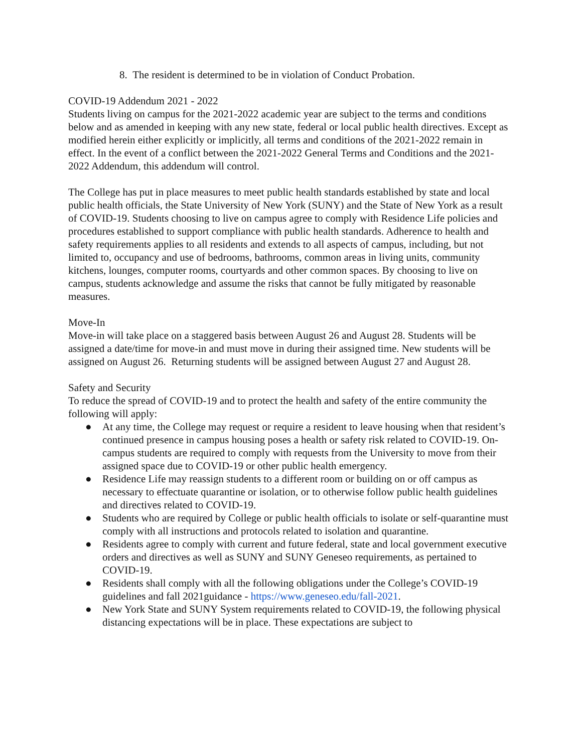8. The resident is determined to be in violation of Conduct Probation.
COVID-19 Addendum 2021 - 2022
Students living on campus for the 2021-2022 academic year are subject to the terms and conditions below and as amended in keeping with any new state, federal or local public health directives. Except as modified herein either explicitly or implicitly, all terms and conditions of the 2021-2022 remain in effect. In the event of a conflict between the 2021-2022 General Terms and Conditions and the 2021-2022 Addendum, this addendum will control.
The College has put in place measures to meet public health standards established by state and local public health officials, the State University of New York (SUNY) and the State of New York as a result of COVID-19. Students choosing to live on campus agree to comply with Residence Life policies and procedures established to support compliance with public health standards. Adherence to health and safety requirements applies to all residents and extends to all aspects of campus, including, but not limited to, occupancy and use of bedrooms, bathrooms, common areas in living units, community kitchens, lounges, computer rooms, courtyards and other common spaces. By choosing to live on campus, students acknowledge and assume the risks that cannot be fully mitigated by reasonable measures.
Move-In
Move-in will take place on a staggered basis between August 26 and August 28. Students will be assigned a date/time for move-in and must move in during their assigned time. New students will be assigned on August 26. Returning students will be assigned between August 27 and August 28.
Safety and Security
To reduce the spread of COVID-19 and to protect the health and safety of the entire community the following will apply:
● At any time, the College may request or require a resident to leave housing when that resident’s continued presence in campus housing poses a health or safety risk related to COVID-19. On-campus students are required to comply with requests from the University to move from their assigned space due to COVID-19 or other public health emergency.
● Residence Life may reassign students to a different room or building on or off campus as necessary to effectuate quarantine or isolation, or to otherwise follow public health guidelines and directives related to COVID-19.
● Students who are required by College or public health officials to isolate or self-quarantine must comply with all instructions and protocols related to isolation and quarantine.
● Residents agree to comply with current and future federal, state and local government executive orders and directives as well as SUNY and SUNY Geneseo requirements, as pertained to COVID-19.
● Residents shall comply with all the following obligations under the College’s COVID-19 guidelines and fall 2021guidance - https://www.geneseo.edu/fall-2021.
● New York State and SUNY System requirements related to COVID-19, the following physical distancing expectations will be in place. These expectations are subject to